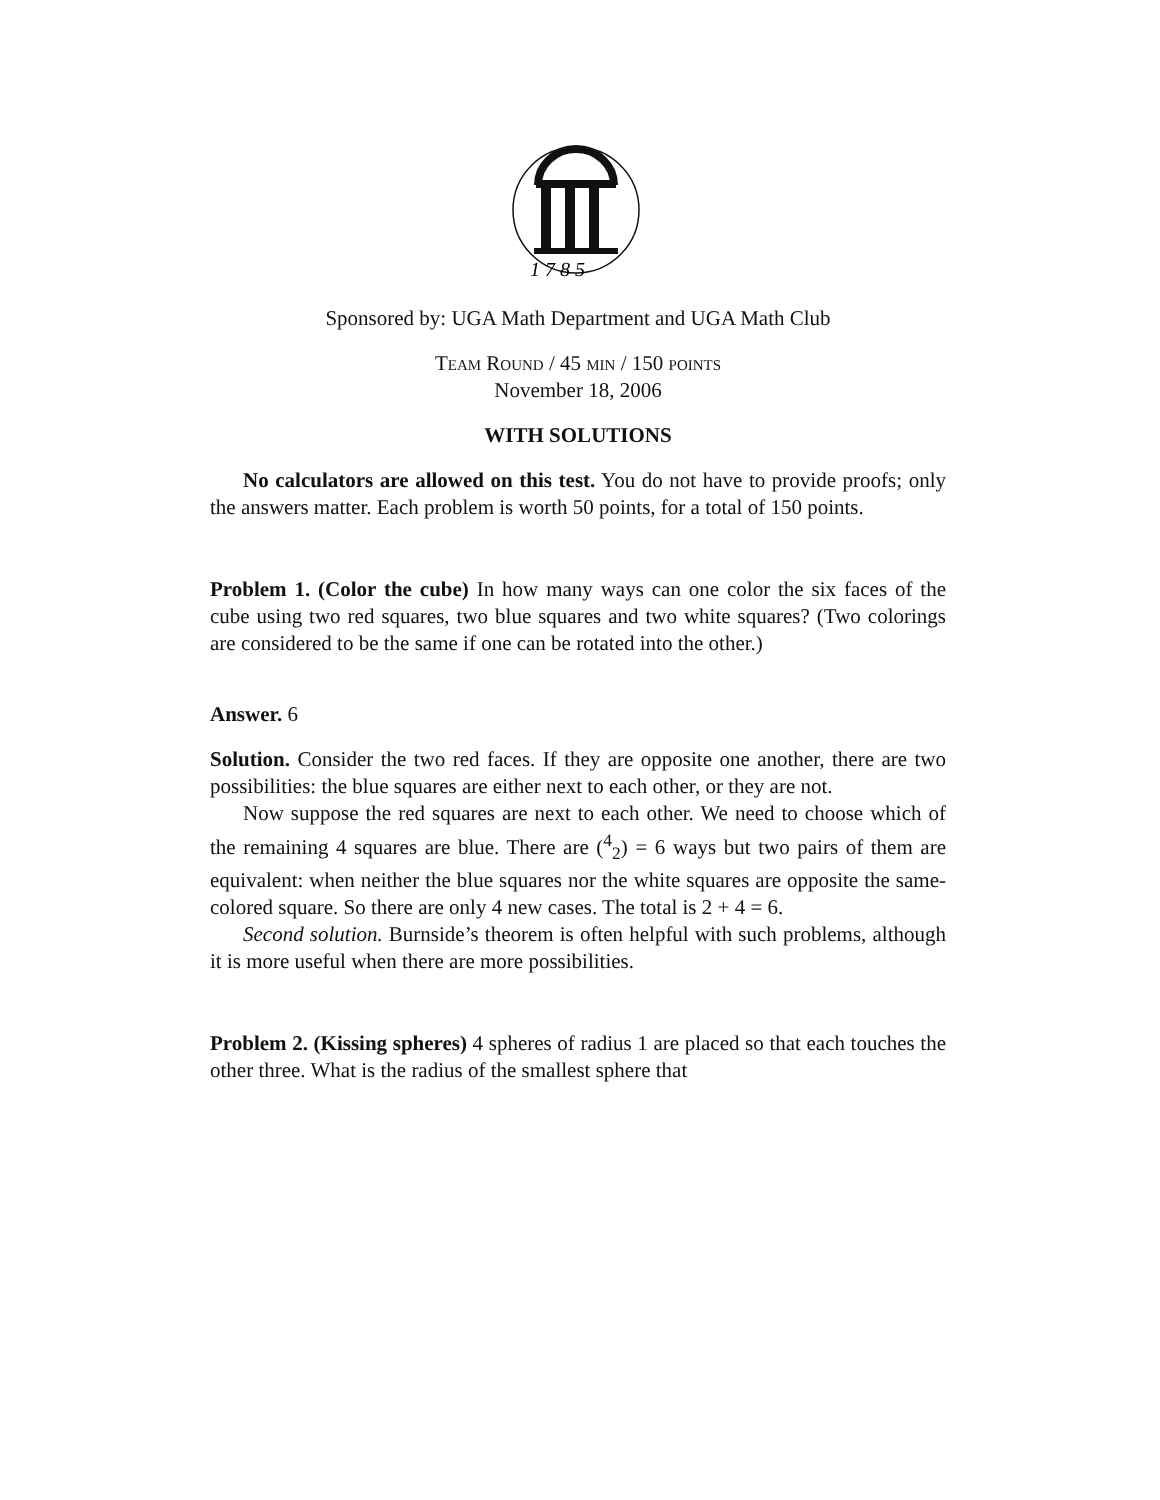1 7 8 5
Sponsored by: UGA Math Department and UGA Math Club
Team Round / 45 min / 150 points
November 18, 2006
WITH SOLUTIONS
No calculators are allowed on this test. You do not have to provide proofs; only the answers matter. Each problem is worth 50 points, for a total of 150 points.
Problem 1. (Color the cube) In how many ways can one color the six faces of the cube using two red squares, two blue squares and two white squares? (Two colorings are considered to be the same if one can be rotated into the other.)
Answer. 6
Solution. Consider the two red faces. If they are opposite one another, there are two possibilities: the blue squares are either next to each other, or they are not.
Now suppose the red squares are next to each other. We need to choose which of the remaining 4 squares are blue. There are (<sup>4</sup><sub>2</sub>) = 6 ways but two pairs of them are equivalent: when neither the blue squares nor the white squares are opposite the same-colored square. So there are only 4 new cases. The total is 2 + 4 = 6.
Second solution. Burnside’s theorem is often helpful with such problems, although it is more useful when there are more possibilities.
Problem 2. (Kissing spheres) 4 spheres of radius 1 are placed so that each touches the other three. What is the radius of the smallest sphere that